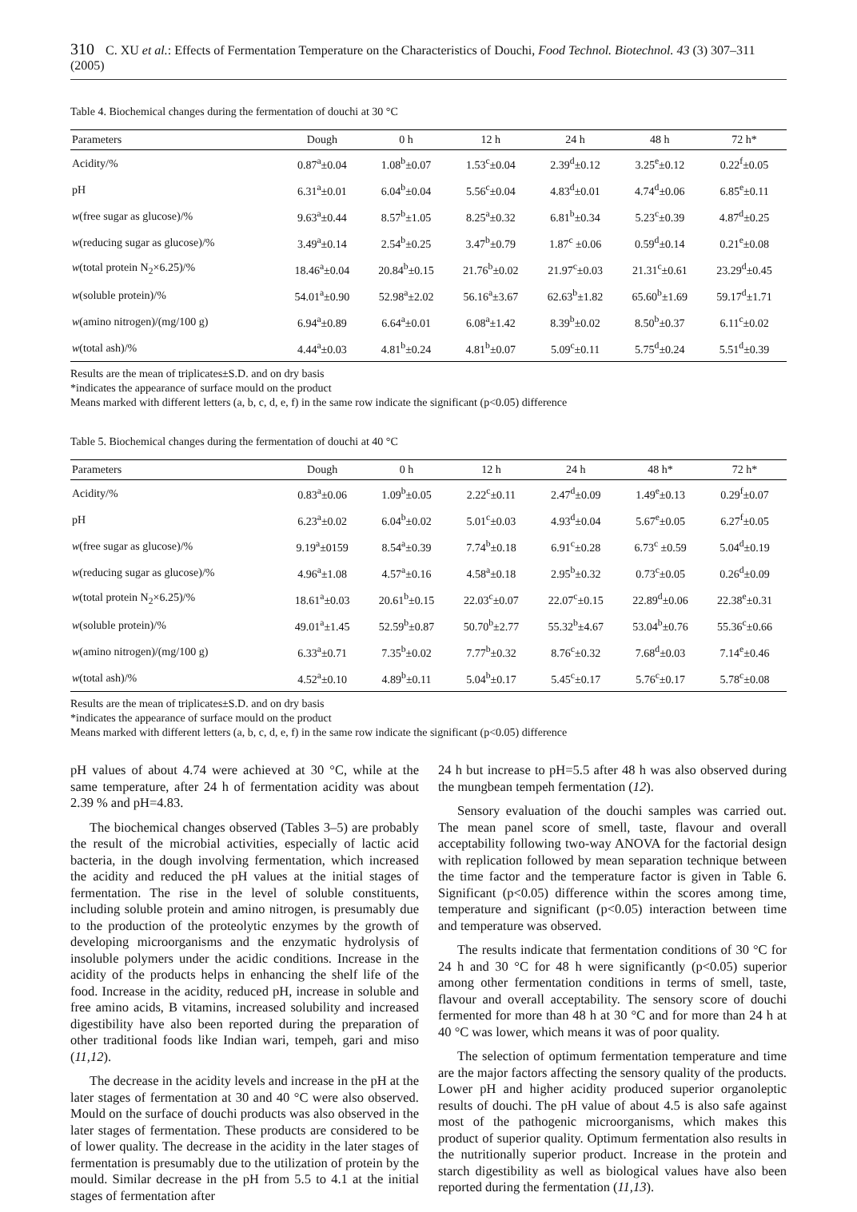310 C. XU et al.: Effects of Fermentation Temperature on the Characteristics of Douchi, Food Technol. Biotechnol. 43 (3) 307–311 (2005)
Table 4. Biochemical changes during the fermentation of douchi at 30 °C
| Parameters | Dough | 0 h | 12 h | 24 h | 48 h | 72 h* |
| --- | --- | --- | --- | --- | --- | --- |
| Acidity/% | 0.87<sup>a</sup>±0.04 | 1.08<sup>b</sup>±0.07 | 1.53<sup>c</sup>±0.04 | 2.39<sup>d</sup>±0.12 | 3.25<sup>e</sup>±0.12 | 0.22<sup>f</sup>±0.05 |
| pH | 6.31<sup>a</sup>±0.01 | 6.04<sup>b</sup>±0.04 | 5.56<sup>c</sup>±0.04 | 4.83<sup>d</sup>±0.01 | 4.74<sup>d</sup>±0.06 | 6.85<sup>e</sup>±0.11 |
| w (free sugar as glucose)/% | 9.63<sup>a</sup>±0.44 | 8.57<sup>b</sup>±1.05 | 8.25<sup>a</sup>±0.32 | 6.81<sup>b</sup>±0.34 | 5.23<sup>c</sup>±0.39 | 4.87<sup>d</sup>±0.25 |
| w (reducing sugar as glucose)/% | 3.49<sup>a</sup>±0.14 | 2.54<sup>b</sup>±0.25 | 3.47<sup>b</sup>±0.79 | 1.87<sup>c</sup> ±0.06 | 0.59<sup>d</sup>±0.14 | 0.21<sup>e</sup>±0.08 |
| w (total protein N<sub>2</sub>×6.25)/% | 18.46<sup>a</sup>±0.04 | 20.84<sup>b</sup>±0.15 | 21.76<sup>b</sup>±0.02 | 21.97<sup>c</sup>±0.03 | 21.31<sup>c</sup>±0.61 | 23.29<sup>d</sup>±0.45 |
| w (soluble protein)/% | 54.01<sup>a</sup>±0.90 | 52.98<sup>a</sup>±2.02 | 56.16<sup>a</sup>±3.67 | 62.63<sup>b</sup>±1.82 | 65.60<sup>b</sup>±1.69 | 59.17<sup>d</sup>±1.71 |
| w (amino nitrogen)/(mg/100 g) | 6.94<sup>a</sup>±0.89 | 6.64<sup>a</sup>±0.01 | 6.08<sup>a</sup>±1.42 | 8.39<sup>b</sup>±0.02 | 8.50<sup>b</sup>±0.37 | 6.11<sup>c</sup>±0.02 |
| w (total ash)/% | 4.44<sup>a</sup>±0.03 | 4.81<sup>b</sup>±0.24 | 4.81<sup>b</sup>±0.07 | 5.09<sup>c</sup>±0.11 | 5.75<sup>d</sup>±0.24 | 5.51<sup>d</sup>±0.39 |
Results are the mean of triplicates±S.D. and on dry basis
*indicates the appearance of surface mould on the product
Means marked with different letters (a, b, c, d, e, f) in the same row indicate the significant (p<0.05) difference
Table 5. Biochemical changes during the fermentation of douchi at 40 °C
| Parameters | Dough | 0 h | 12 h | 24 h | 48 h* | 72 h* |
| --- | --- | --- | --- | --- | --- | --- |
| Acidity/% | 0.83<sup>a</sup>±0.06 | 1.09<sup>b</sup>±0.05 | 2.22<sup>c</sup>±0.11 | 2.47<sup>d</sup>±0.09 | 1.49<sup>e</sup>±0.13 | 0.29<sup>f</sup>±0.07 |
| pH | 6.23<sup>a</sup>±0.02 | 6.04<sup>b</sup>±0.02 | 5.01<sup>c</sup>±0.03 | 4.93<sup>d</sup>±0.04 | 5.67<sup>e</sup>±0.05 | 6.27<sup>f</sup>±0.05 |
| w (free sugar as glucose)/% | 9.19<sup>a</sup>±0159 | 8.54<sup>a</sup>±0.39 | 7.74<sup>b</sup>±0.18 | 6.91<sup>c</sup>±0.28 | 6.73<sup>c</sup> ±0.59 | 5.04<sup>d</sup>±0.19 |
| w (reducing sugar as glucose)/% | 4.96<sup>a</sup>±1.08 | 4.57<sup>a</sup>±0.16 | 4.58<sup>a</sup>±0.18 | 2.95<sup>b</sup>±0.32 | 0.73<sup>c</sup>±0.05 | 0.26<sup>d</sup>±0.09 |
| w (total protein N<sub>2</sub>×6.25)/% | 18.61<sup>a</sup>±0.03 | 20.61<sup>b</sup>±0.15 | 22.03<sup>c</sup>±0.07 | 22.07<sup>c</sup>±0.15 | 22.89<sup>d</sup>±0.06 | 22.38<sup>e</sup>±0.31 |
| w (soluble protein)/% | 49.01<sup>a</sup>±1.45 | 52.59<sup>b</sup>±0.87 | 50.70<sup>b</sup>±2.77 | 55.32<sup>b</sup>±4.67 | 53.04<sup>b</sup>±0.76 | 55.36<sup>c</sup>±0.66 |
| w (amino nitrogen)/(mg/100 g) | 6.33<sup>a</sup>±0.71 | 7.35<sup>b</sup>±0.02 | 7.77<sup>b</sup>±0.32 | 8.76<sup>c</sup>±0.32 | 7.68<sup>d</sup>±0.03 | 7.14<sup>e</sup>±0.46 |
| w (total ash)/% | 4.52<sup>a</sup>±0.10 | 4.89<sup>b</sup>±0.11 | 5.04<sup>b</sup>±0.17 | 5.45<sup>c</sup>±0.17 | 5.76<sup>c</sup>±0.17 | 5.78<sup>c</sup>±0.08 |
Results are the mean of triplicates±S.D. and on dry basis
*indicates the appearance of surface mould on the product
Means marked with different letters (a, b, c, d, e, f) in the same row indicate the significant (p<0.05) difference
pH values of about 4.74 were achieved at 30 °C, while at the same temperature, after 24 h of fermentation acidity was about 2.39 % and pH=4.83.
The biochemical changes observed (Tables 3–5) are probably the result of the microbial activities, especially of lactic acid bacteria, in the dough involving fermentation, which increased the acidity and reduced the pH values at the initial stages of fermentation. The rise in the level of soluble constituents, including soluble protein and amino nitrogen, is presumably due to the production of the proteolytic enzymes by the growth of developing microorganisms and the enzymatic hydrolysis of insoluble polymers under the acidic conditions. Increase in the acidity of the products helps in enhancing the shelf life of the food. Increase in the acidity, reduced pH, increase in soluble and free amino acids, B vitamins, increased solubility and increased digestibility have also been reported during the preparation of other traditional foods like Indian wari, tempeh, gari and miso (11,12).
The decrease in the acidity levels and increase in the pH at the later stages of fermentation at 30 and 40 °C were also observed. Mould on the surface of douchi products was also observed in the later stages of fermentation. These products are considered to be of lower quality. The decrease in the acidity in the later stages of fermentation is presumably due to the utilization of protein by the mould. Similar decrease in the pH from 5.5 to 4.1 at the initial stages of fermentation after
24 h but increase to pH=5.5 after 48 h was also observed during the mungbean tempeh fermentation (12).
Sensory evaluation of the douchi samples was carried out. The mean panel score of smell, taste, flavour and overall acceptability following two-way ANOVA for the factorial design with replication followed by mean separation technique between the time factor and the temperature factor is given in Table 6. Significant (p<0.05) difference within the scores among time, temperature and significant (p<0.05) interaction between time and temperature was observed.
The results indicate that fermentation conditions of 30 °C for 24 h and 30 °C for 48 h were significantly (p<0.05) superior among other fermentation conditions in terms of smell, taste, flavour and overall acceptability. The sensory score of douchi fermented for more than 48 h at 30 °C and for more than 24 h at 40 °C was lower, which means it was of poor quality.
The selection of optimum fermentation temperature and time are the major factors affecting the sensory quality of the products. Lower pH and higher acidity produced superior organoleptic results of douchi. The pH value of about 4.5 is also safe against most of the pathogenic microorganisms, which makes this product of superior quality. Optimum fermentation also results in the nutritionally superior product. Increase in the protein and starch digestibility as well as biological values have also been reported during the fermentation (11,13).